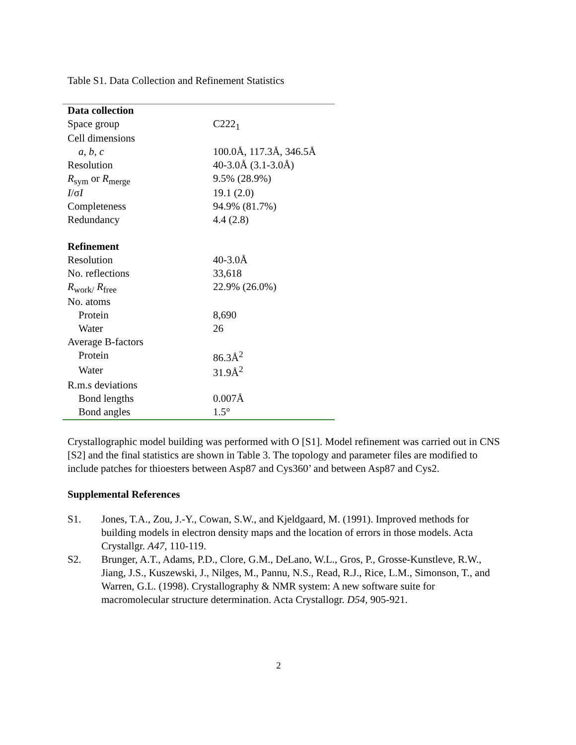Table S1. Data Collection and Refinement Statistics
| Data collection | |
| Space group | C222<sub>1</sub> |
| Cell dimensions | |
| a , b , c | 100.0Å, 117.3Å, 346.5Å |
| Resolution | 40-3.0Å (3.1-3.0Å) |
| R<sub>sym</sub> or R<sub>merge</sub> | 9.5% (28.9%) |
| I /σ I | 19.1 (2.0) |
| Completeness | 94.9% (81.7%) |
| Redundancy | 4.4 (2.8) |
| Refinement | |
| Resolution | 40-3.0Å |
| No. reflections | 33,618 |
| R<sub>work/</sub> R<sub>free</sub> | 22.9% (26.0%) |
| No. atoms | |
| Protein | 8,690 |
| Water | 26 |
| Average B-factors | |
| Protein | 86.3Å<sup>2</sup> |
| Water | 31.9Å<sup>2</sup> |
| R.m.s deviations | |
| Bond lengths | 0.007Å |
| Bond angles | 1.5° |
Crystallographic model building was performed with O [S1]. Model refinement was carried out in CNS [S2] and the final statistics are shown in Table 3. The topology and parameter files are modified to include patches for thioesters between Asp87 and Cys360’ and between Asp87 and Cys2.
Supplemental References
S1. Jones, T.A., Zou, J.-Y., Cowan, S.W., and Kjeldgaard, M. (1991). Improved methods for building models in electron density maps and the location of errors in those models. Acta Crystallgr. A47, 110-119.
S2. Brunger, A.T., Adams, P.D., Clore, G.M., DeLano, W.L., Gros, P., Grosse-Kunstleve, R.W., Jiang, J.S., Kuszewski, J., Nilges, M., Pannu, N.S., Read, R.J., Rice, L.M., Simonson, T., and Warren, G.L. (1998). Crystallography & NMR system: A new software suite for macromolecular structure determination. Acta Crystallogr. D54, 905-921.
2